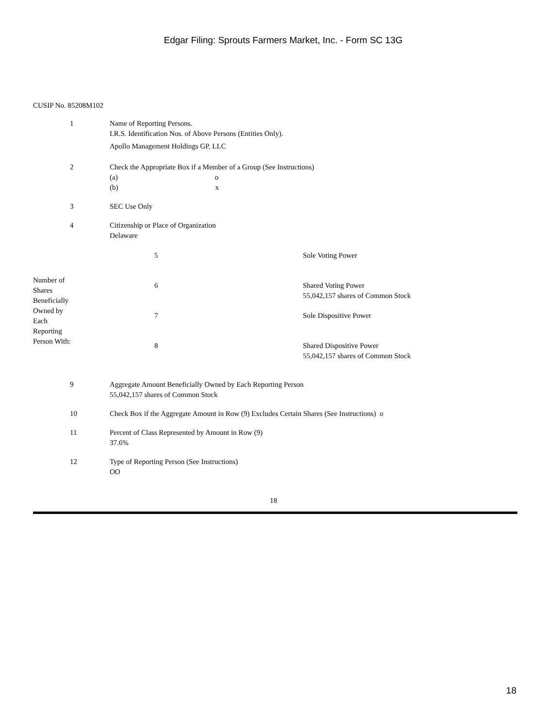Edgar Filing: Sprouts Farmers Market, Inc. - Form SC 13G
CUSIP No. 85208M102
| 1 | Name of Reporting Persons. I.R.S. Identification Nos. of Above Persons (Entities Only). Apollo Management Holdings GP, LLC |
| 2 | Check the Appropriate Box if a Member of a Group (See Instructions) (a) o (b) x |
| 3 | SEC Use Only |
| 4 | Citizenship or Place of Organization Delaware |
| Number of Shares Beneficially Owned by Each Reporting Person With: | 5 | Sole Voting Power |
| | 6 | Shared Voting Power 55,042,157 shares of Common Stock |
| | 7 | Sole Dispositive Power |
| | 8 | Shared Dispositive Power 55,042,157 shares of Common Stock |
| 9 | Aggregate Amount Beneficially Owned by Each Reporting Person 55,042,157 shares of Common Stock |
| 10 | Check Box if the Aggregate Amount in Row (9) Excludes Certain Shares (See Instructions) o |
| 11 | Percent of Class Represented by Amount in Row (9) 37.6% |
| 12 | Type of Reporting Person (See Instructions) OO |
18
18